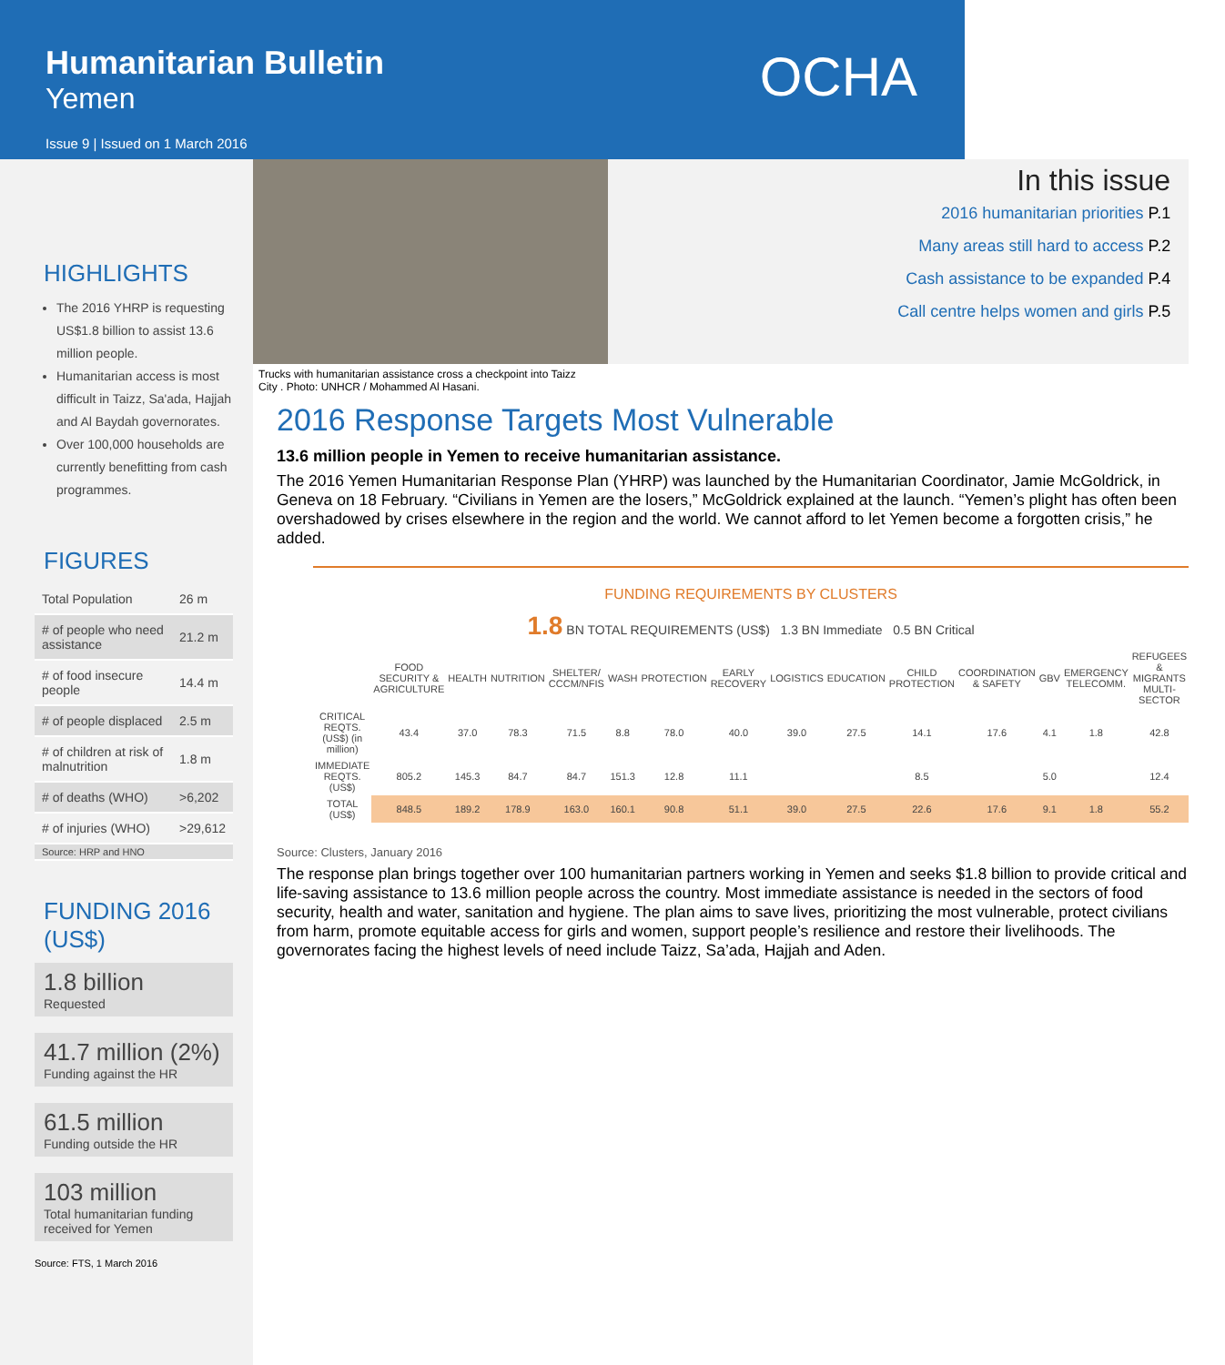Humanitarian Bulletin
Yemen
Issue 9 | Issued on 1 March 2016
OCHA
HIGHLIGHTS
The 2016 YHRP is requesting US$1.8 billion to assist 13.6 million people.
Humanitarian access is most difficult in Taizz, Sa'ada, Hajjah and Al Baydah governorates.
Over 100,000 households are currently benefitting from cash programmes.
FIGURES
| Total Population | 26 m |
| # of people who need assistance | 21.2 m |
| # of food insecure people | 14.4 m |
| # of people displaced | 2.5 m |
| # of children at risk of malnutrition | 1.8 m |
| # of deaths (WHO) | >6,202 |
| # of injuries (WHO) | >29,612 |
| Source: HRP and HNO | |
FUNDING 2016 (US$)
1.8 billion
Requested
41.7 million (2%)
Funding against the HR
61.5 million
Funding outside the HR
103 million
Total humanitarian funding received for Yemen
Source: FTS, 1 March 2016
In this issue
2016 humanitarian priorities P.1
Many areas still hard to access P.2
Cash assistance to be expanded P.4
Call centre helps women and girls P.5
Trucks with humanitarian assistance cross a checkpoint into Taizz
City . Photo: UNHCR / Mohammed Al Hasani.
2016 Response Targets Most Vulnerable
13.6 million people in Yemen to receive humanitarian assistance.
The 2016 Yemen Humanitarian Response Plan (YHRP) was launched by the Humanitarian Coordinator, Jamie McGoldrick, in Geneva on 18 February. “Civilians in Yemen are the losers,” McGoldrick explained at the launch. “Yemen’s plight has often been overshadowed by crises elsewhere in the region and the world. We cannot afford to let Yemen become a forgotten crisis,” he added.
FUNDING REQUIREMENTS BY CLUSTERS
1.8 BN TOTAL REQUIREMENTS (US$) 1.3 BN Immediate 0.5 BN Critical
| | FOOD SECURITY & AGRICULTURE | HEALTH | NUTRITION | SHELTER/ CCCM/NFIS | WASH | PROTECTION | EARLY RECOVERY | LOGISTICS | EDUCATION | CHILD PROTECTION | COORDINATION & SAFETY | GBV | EMERGENCY TELECOMM. | REFUGEES & MIGRANTS MULTI-SECTOR |
| CRITICAL REQTS. (US$) (in million) | 43.4 | 37.0 | 78.3 | 71.5 | 8.8 | 78.0 | 40.0 | 39.0 | 27.5 | 14.1 | 17.6 | 4.1 | 1.8 | 42.8 |
| IMMEDIATE REQTS. (US$) | 805.2 | 145.3 | 84.7 | 84.7 | 151.3 | 12.8 | 11.1 | | | 8.5 | | 5.0 | | 12.4 |
| TOTAL (US$) | 848.5 | 189.2 | 178.9 | 163.0 | 160.1 | 90.8 | 51.1 | 39.0 | 27.5 | 22.6 | 17.6 | 9.1 | 1.8 | 55.2 |
Source: Clusters, January 2016
The response plan brings together over 100 humanitarian partners working in Yemen and seeks $1.8 billion to provide critical and life-saving assistance to 13.6 million people across the country. Most immediate assistance is needed in the sectors of food security, health and water, sanitation and hygiene. The plan aims to save lives, prioritizing the most vulnerable, protect civilians from harm, promote equitable access for girls and women, support people’s resilience and restore their livelihoods. The governorates facing the highest levels of need include Taizz, Sa’ada, Hajjah and Aden.